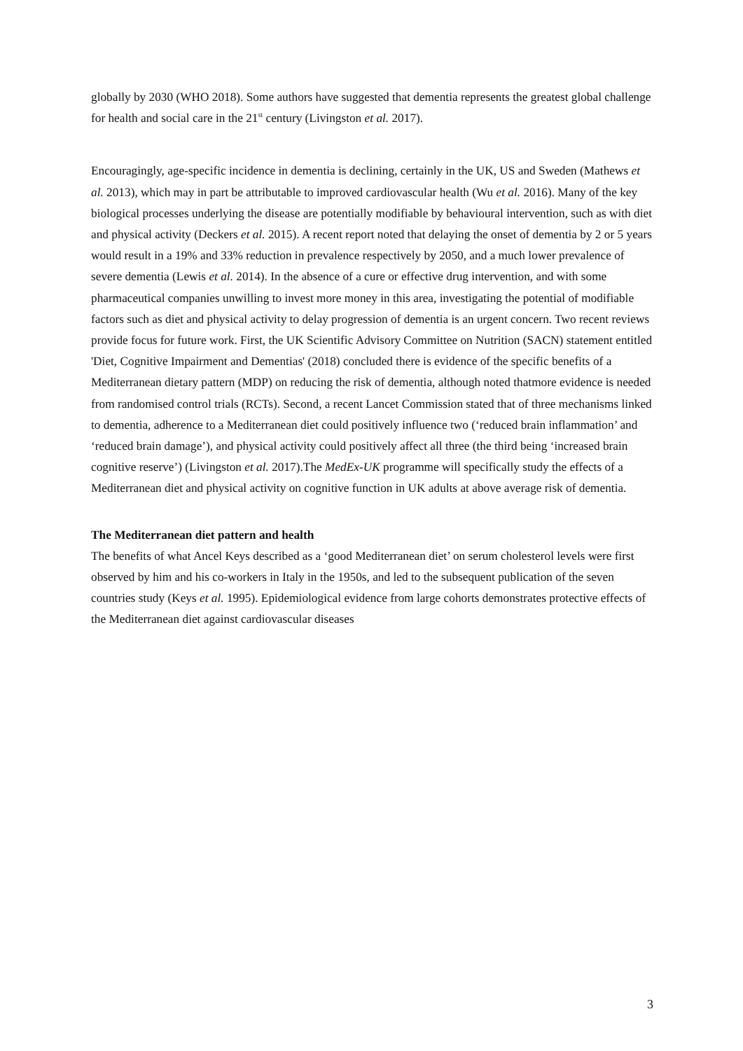globally by 2030 (WHO 2018). Some authors have suggested that dementia represents the greatest global challenge for health and social care in the 21<sup>st</sup> century (Livingston et al. 2017).
Encouragingly, age-specific incidence in dementia is declining, certainly in the UK, US and Sweden (Mathews et al. 2013), which may in part be attributable to improved cardiovascular health (Wu et al. 2016). Many of the key biological processes underlying the disease are potentially modifiable by behavioural intervention, such as with diet and physical activity (Deckers et al. 2015). A recent report noted that delaying the onset of dementia by 2 or 5 years would result in a 19% and 33% reduction in prevalence respectively by 2050, and a much lower prevalence of severe dementia (Lewis et al. 2014). In the absence of a cure or effective drug intervention, and with some pharmaceutical companies unwilling to invest more money in this area, investigating the potential of modifiable factors such as diet and physical activity to delay progression of dementia is an urgent concern. Two recent reviews provide focus for future work. First, the UK Scientific Advisory Committee on Nutrition (SACN) statement entitled 'Diet, Cognitive Impairment and Dementias' (2018) concluded there is evidence of the specific benefits of a Mediterranean dietary pattern (MDP) on reducing the risk of dementia, although noted thatmore evidence is needed from randomised control trials (RCTs). Second, a recent Lancet Commission stated that of three mechanisms linked to dementia, adherence to a Mediterranean diet could positively influence two (‘reduced brain inflammation’ and ‘reduced brain damage’), and physical activity could positively affect all three (the third being ‘increased brain cognitive reserve’) (Livingston et al. 2017).The MedEx-UK programme will specifically study the effects of a Mediterranean diet and physical activity on cognitive function in UK adults at above average risk of dementia.
The Mediterranean diet pattern and health
The benefits of what Ancel Keys described as a ‘good Mediterranean diet’ on serum cholesterol levels were first observed by him and his co-workers in Italy in the 1950s, and led to the subsequent publication of the seven countries study (Keys et al. 1995). Epidemiological evidence from large cohorts demonstrates protective effects of the Mediterranean diet against cardiovascular diseases
3